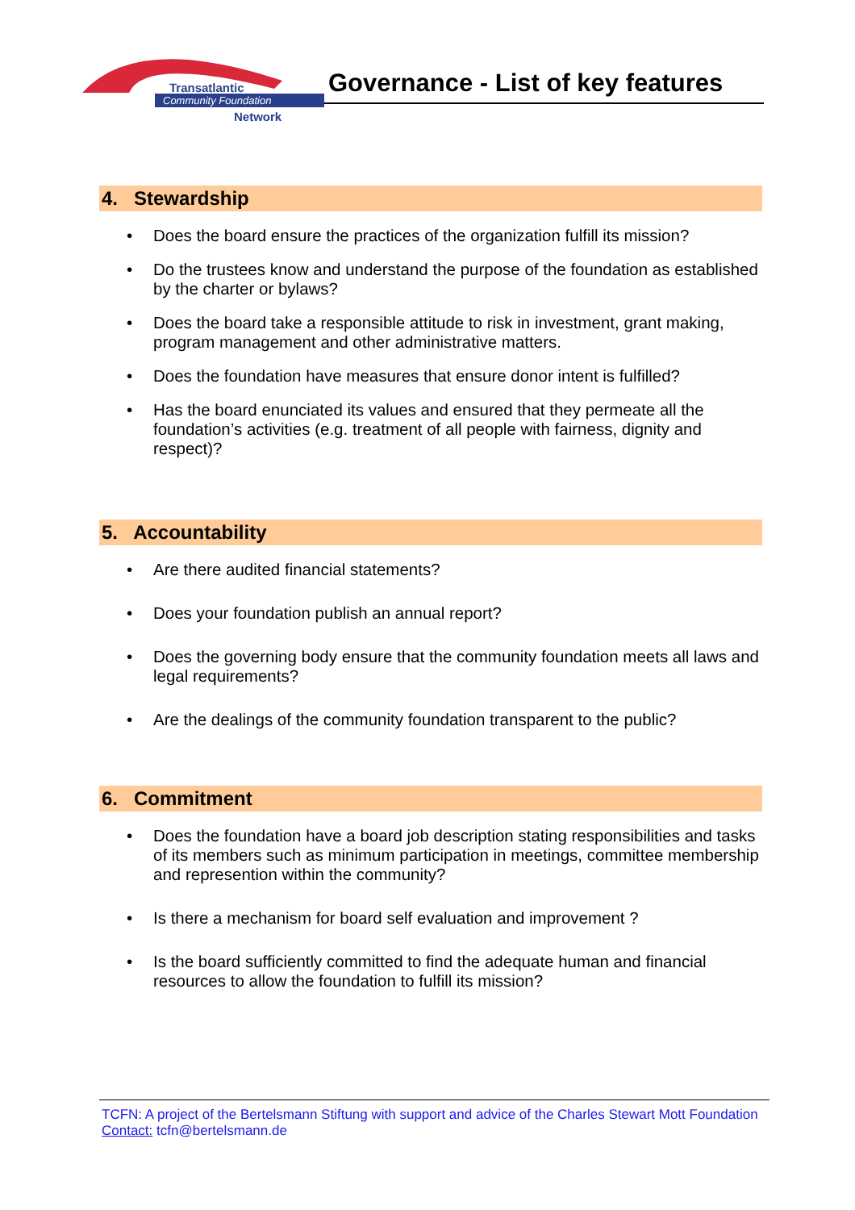Transatlantic
Community Foundation
Network
Governance - List of key features
4. Stewardship
• Does the board ensure the practices of the organization fulfill its mission?
• Do the trustees know and understand the purpose of the foundation as established by the charter or bylaws?
• Does the board take a responsible attitude to risk in investment, grant making, program management and other administrative matters.
• Does the foundation have measures that ensure donor intent is fulfilled?
• Has the board enunciated its values and ensured that they permeate all the foundation’s activities (e.g. treatment of all people with fairness, dignity and respect)?
5. Accountability
• Are there audited financial statements?
• Does your foundation publish an annual report?
• Does the governing body ensure that the community foundation meets all laws and legal requirements?
• Are the dealings of the community foundation transparent to the public?
6. Commitment
• Does the foundation have a board job description stating responsibilities and tasks of its members such as minimum participation in meetings, committee membership and represention within the community?
• Is there a mechanism for board self evaluation and improvement ?
• Is the board sufficiently committed to find the adequate human and financial resources to allow the foundation to fulfill its mission?
TCFN: A project of the Bertelsmann Stiftung with support and advice of the Charles Stewart Mott Foundation
Contact: tcfn@bertelsmann.de